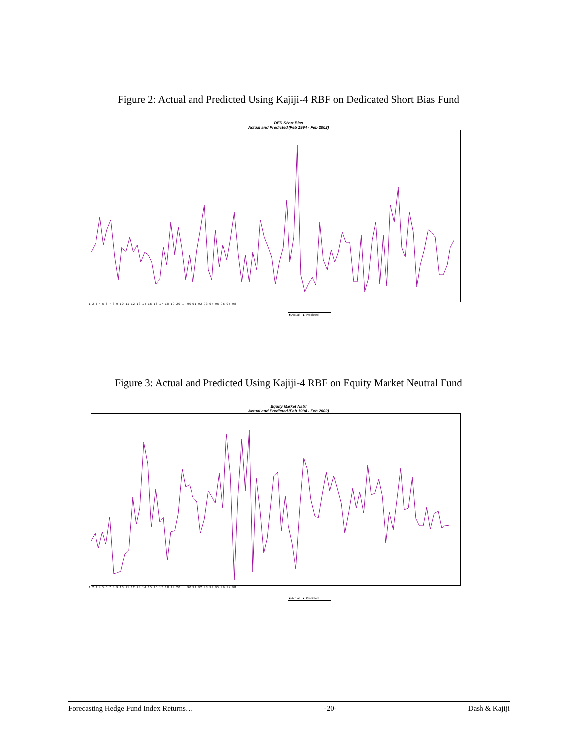Figure 2: Actual and Predicted Using Kajiji-4 RBF on Dedicated Short Bias Fund
DED Short Bias
Actual and Predicted (Feb 1994 - Feb 2002)
1 2 3 4 5 6 7 8 9 10 11 12 13 14 15 16 17 18 19 20 ... 90 91 92 93 94 95 96 97 98
■ Actual ▲ Predicted
Figure 3: Actual and Predicted Using Kajiji-4 RBF on Equity Market Neutral Fund
Equity Market Natrl
Actual and Predicted (Feb 1994 - Feb 2002)
1 2 3 4 5 6 7 8 9 10 11 12 13 14 15 16 17 18 19 20 ... 90 91 92 93 94 95 96 97 98
■ Actual ▲ Predicted
Forecasting Hedge Fund Index Returns… -20- Dash & Kajiji